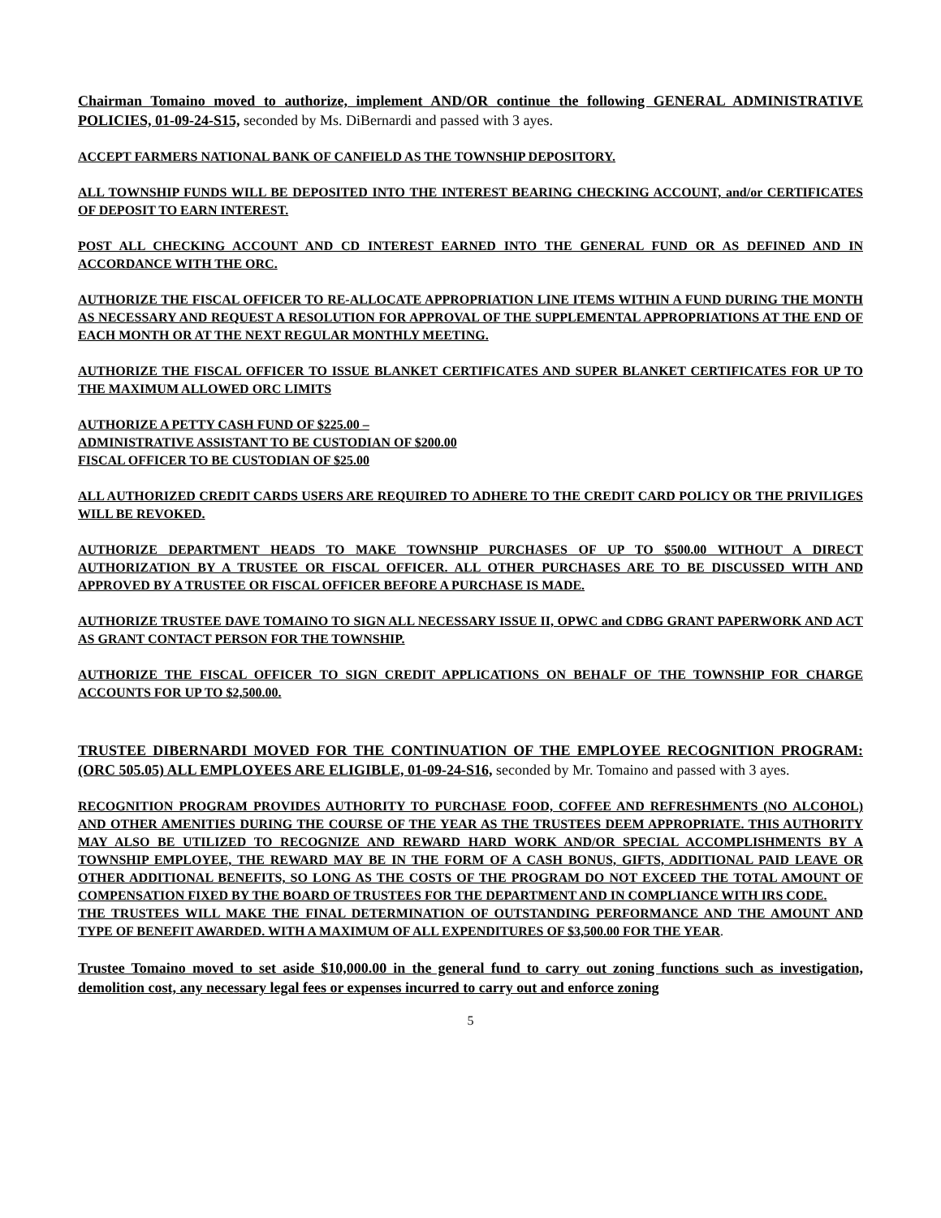Chairman Tomaino moved to authorize, implement AND/OR continue the following GENERAL ADMINISTRATIVE POLICIES, 01-09-24-S15, seconded by Ms. DiBernardi and passed with 3 ayes.
ACCEPT FARMERS NATIONAL BANK OF CANFIELD AS THE TOWNSHIP DEPOSITORY.
ALL TOWNSHIP FUNDS WILL BE DEPOSITED INTO THE INTEREST BEARING CHECKING ACCOUNT, and/or CERTIFICATES OF DEPOSIT TO EARN INTEREST.
POST ALL CHECKING ACCOUNT AND CD INTEREST EARNED INTO THE GENERAL FUND OR AS DEFINED AND IN ACCORDANCE WITH THE ORC.
AUTHORIZE THE FISCAL OFFICER TO RE-ALLOCATE APPROPRIATION LINE ITEMS WITHIN A FUND DURING THE MONTH AS NECESSARY AND REQUEST A RESOLUTION FOR APPROVAL OF THE SUPPLEMENTAL APPROPRIATIONS AT THE END OF EACH MONTH OR AT THE NEXT REGULAR MONTHLY MEETING.
AUTHORIZE THE FISCAL OFFICER TO ISSUE BLANKET CERTIFICATES AND SUPER BLANKET CERTIFICATES FOR UP TO THE MAXIMUM ALLOWED ORC LIMITS
AUTHORIZE A PETTY CASH FUND OF $225.00 –
ADMINISTRATIVE ASSISTANT TO BE CUSTODIAN OF $200.00
FISCAL OFFICER TO BE CUSTODIAN OF $25.00
ALL AUTHORIZED CREDIT CARDS USERS ARE REQUIRED TO ADHERE TO THE CREDIT CARD POLICY OR THE PRIVILIGES WILL BE REVOKED.
AUTHORIZE DEPARTMENT HEADS TO MAKE TOWNSHIP PURCHASES OF UP TO $500.00 WITHOUT A DIRECT AUTHORIZATION BY A TRUSTEE OR FISCAL OFFICER. ALL OTHER PURCHASES ARE TO BE DISCUSSED WITH AND APPROVED BY A TRUSTEE OR FISCAL OFFICER BEFORE A PURCHASE IS MADE.
AUTHORIZE TRUSTEE DAVE TOMAINO TO SIGN ALL NECESSARY ISSUE II, OPWC and CDBG GRANT PAPERWORK AND ACT AS GRANT CONTACT PERSON FOR THE TOWNSHIP.
AUTHORIZE THE FISCAL OFFICER TO SIGN CREDIT APPLICATIONS ON BEHALF OF THE TOWNSHIP FOR CHARGE ACCOUNTS FOR UP TO $2,500.00.
TRUSTEE DIBERNARDI MOVED FOR THE CONTINUATION OF THE EMPLOYEE RECOGNITION PROGRAM: (ORC 505.05) ALL EMPLOYEES ARE ELIGIBLE, 01-09-24-S16, seconded by Mr. Tomaino and passed with 3 ayes.
RECOGNITION PROGRAM PROVIDES AUTHORITY TO PURCHASE FOOD, COFFEE AND REFRESHMENTS (NO ALCOHOL) AND OTHER AMENITIES DURING THE COURSE OF THE YEAR AS THE TRUSTEES DEEM APPROPRIATE. THIS AUTHORITY MAY ALSO BE UTILIZED TO RECOGNIZE AND REWARD HARD WORK AND/OR SPECIAL ACCOMPLISHMENTS BY A TOWNSHIP EMPLOYEE, THE REWARD MAY BE IN THE FORM OF A CASH BONUS, GIFTS, ADDITIONAL PAID LEAVE OR OTHER ADDITIONAL BENEFITS, SO LONG AS THE COSTS OF THE PROGRAM DO NOT EXCEED THE TOTAL AMOUNT OF COMPENSATION FIXED BY THE BOARD OF TRUSTEES FOR THE DEPARTMENT AND IN COMPLIANCE WITH IRS CODE.
THE TRUSTEES WILL MAKE THE FINAL DETERMINATION OF OUTSTANDING PERFORMANCE AND THE AMOUNT AND TYPE OF BENEFIT AWARDED. WITH A MAXIMUM OF ALL EXPENDITURES OF $3,500.00 FOR THE YEAR.
Trustee Tomaino moved to set aside $10,000.00 in the general fund to carry out zoning functions such as investigation, demolition cost, any necessary legal fees or expenses incurred to carry out and enforce zoning
5